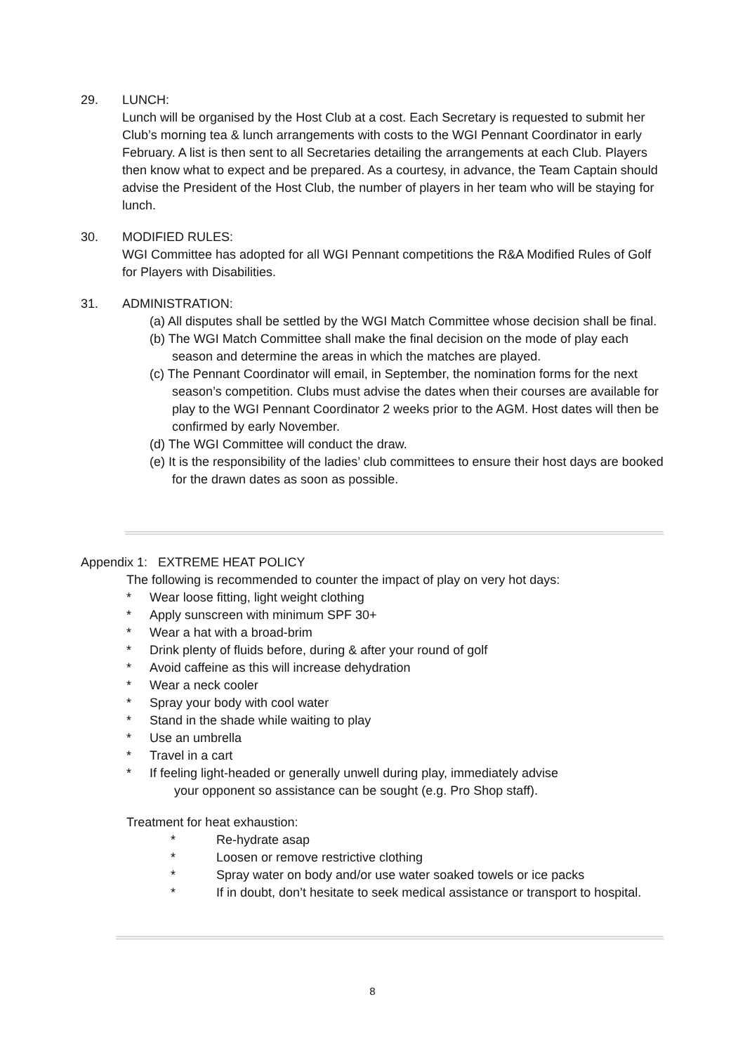29. LUNCH:
Lunch will be organised by the Host Club at a cost. Each Secretary is requested to submit her Club’s morning tea & lunch arrangements with costs to the WGI Pennant Coordinator in early February. A list is then sent to all Secretaries detailing the arrangements at each Club. Players then know what to expect and be prepared. As a courtesy, in advance, the Team Captain should advise the President of the Host Club, the number of players in her team who will be staying for lunch.
30. MODIFIED RULES:
WGI Committee has adopted for all WGI Pennant competitions the R&A Modified Rules of Golf for Players with Disabilities.
31. ADMINISTRATION:
(a) All disputes shall be settled by the WGI Match Committee whose decision shall be final.
(b) The WGI Match Committee shall make the final decision on the mode of play each season and determine the areas in which the matches are played.
(c) The Pennant Coordinator will email, in September, the nomination forms for the next season’s competition. Clubs must advise the dates when their courses are available for play to the WGI Pennant Coordinator 2 weeks prior to the AGM. Host dates will then be confirmed by early November.
(d) The WGI Committee will conduct the draw.
(e) It is the responsibility of the ladies’ club committees to ensure their host days are booked for the drawn dates as soon as possible.
Appendix 1: EXTREME HEAT POLICY
The following is recommended to counter the impact of play on very hot days:
* Wear loose fitting, light weight clothing
* Apply sunscreen with minimum SPF 30+
* Wear a hat with a broad-brim
* Drink plenty of fluids before, during & after your round of golf
* Avoid caffeine as this will increase dehydration
* Wear a neck cooler
* Spray your body with cool water
* Stand in the shade while waiting to play
* Use an umbrella
* Travel in a cart
* If feeling light-headed or generally unwell during play, immediately advise
your opponent so assistance can be sought (e.g. Pro Shop staff).
Treatment for heat exhaustion:
* Re-hydrate asap
* Loosen or remove restrictive clothing
* Spray water on body and/or use water soaked towels or ice packs
* If in doubt, don’t hesitate to seek medical assistance or transport to hospital.
8